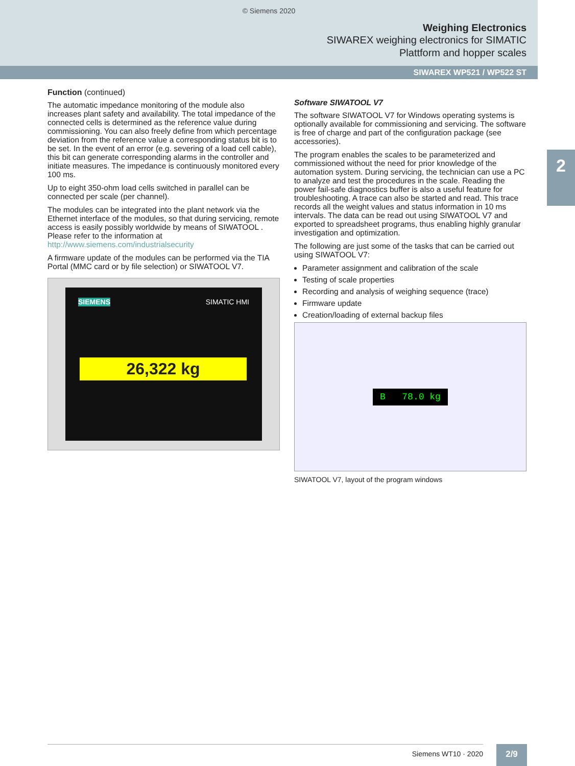© Siemens 2020
Weighing Electronics
SIWAREX weighing electronics for SIMATIC
Plattform and hopper scales
SIWAREX WP521 / WP522 ST
2
Function (continued)
The automatic impedance monitoring of the module also increases plant safety and availability. The total impedance of the connected cells is determined as the reference value during commissioning. You can also freely define from which percentage deviation from the reference value a corresponding status bit is to be set. In the event of an error (e.g. severing of a load cell cable), this bit can generate corresponding alarms in the controller and initiate measures. The impedance is continuously monitored every 100 ms.
Up to eight 350-ohm load cells switched in parallel can be connected per scale (per channel).
The modules can be integrated into the plant network via the Ethernet interface of the modules, so that during servicing, remote access is easily possibly worldwide by means of SIWATOOL . Please refer to the information at http://www.siemens.com/industrialsecurity
A firmware update of the modules can be performed via the TIA Portal (MMC card or by file selection) or SIWATOOL V7.
SIEMENS SIMATIC HMI
26,322 kg
Software SIWATOOL V7
The software SIWATOOL V7 for Windows operating systems is optionally available for commissioning and servicing. The software is free of charge and part of the configuration package (see accessories).
The program enables the scales to be parameterized and commissioned without the need for prior knowledge of the automation system. During servicing, the technician can use a PC to analyze and test the procedures in the scale. Reading the power fail-safe diagnostics buffer is also a useful feature for troubleshooting. A trace can also be started and read. This trace records all the weight values and status information in 10 ms intervals. The data can be read out using SIWATOOL V7 and exported to spreadsheet programs, thus enabling highly granular investigation and optimization.
The following are just some of the tasks that can be carried out using SIWATOOL V7:
Parameter assignment and calibration of the scale
Testing of scale properties
Recording and analysis of weighing sequence (trace)
Firmware update
Creation/loading of external backup files
B 78.0 kg
SIWATOOL V7, layout of the program windows
Siemens WT10 · 2020 2/9